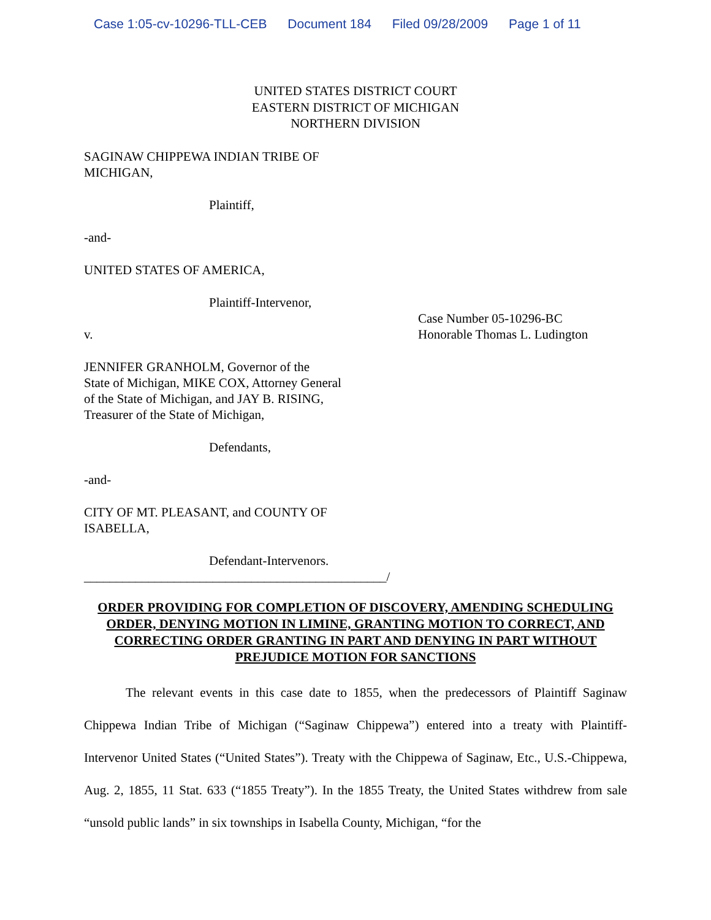Case 1:05-cv-10296-TLL-CEB Document 184 Filed 09/28/2009 Page 1 of 11
UNITED STATES DISTRICT COURT
EASTERN DISTRICT OF MICHIGAN
NORTHERN DIVISION
SAGINAW CHIPPEWA INDIAN TRIBE OF
MICHIGAN,
Plaintiff,
-and-
UNITED STATES OF AMERICA,
Plaintiff-Intervenor,
v. Case Number 05-10296-BC
Honorable Thomas L. Ludington
JENNIFER GRANHOLM, Governor of the
State of Michigan, MIKE COX, Attorney General
of the State of Michigan, and JAY B. RISING,
Treasurer of the State of Michigan,
Defendants,
-and-
CITY OF MT. PLEASANT, and COUNTY OF
ISABELLA,
Defendant-Intervenors.
_______________________________________________/
ORDER PROVIDING FOR COMPLETION OF DISCOVERY, AMENDING SCHEDULING ORDER, DENYING MOTION IN LIMINE, GRANTING MOTION TO CORRECT, AND CORRECTING ORDER GRANTING IN PART AND DENYING IN PART WITHOUT PREJUDICE MOTION FOR SANCTIONS
The relevant events in this case date to 1855, when the predecessors of Plaintiff Saginaw Chippewa Indian Tribe of Michigan (“Saginaw Chippewa”) entered into a treaty with Plaintiff-Intervenor United States (“United States”). Treaty with the Chippewa of Saginaw, Etc., U.S.-Chippewa, Aug. 2, 1855, 11 Stat. 633 (“1855 Treaty”). In the 1855 Treaty, the United States withdrew from sale “unsold public lands” in six townships in Isabella County, Michigan, “for the